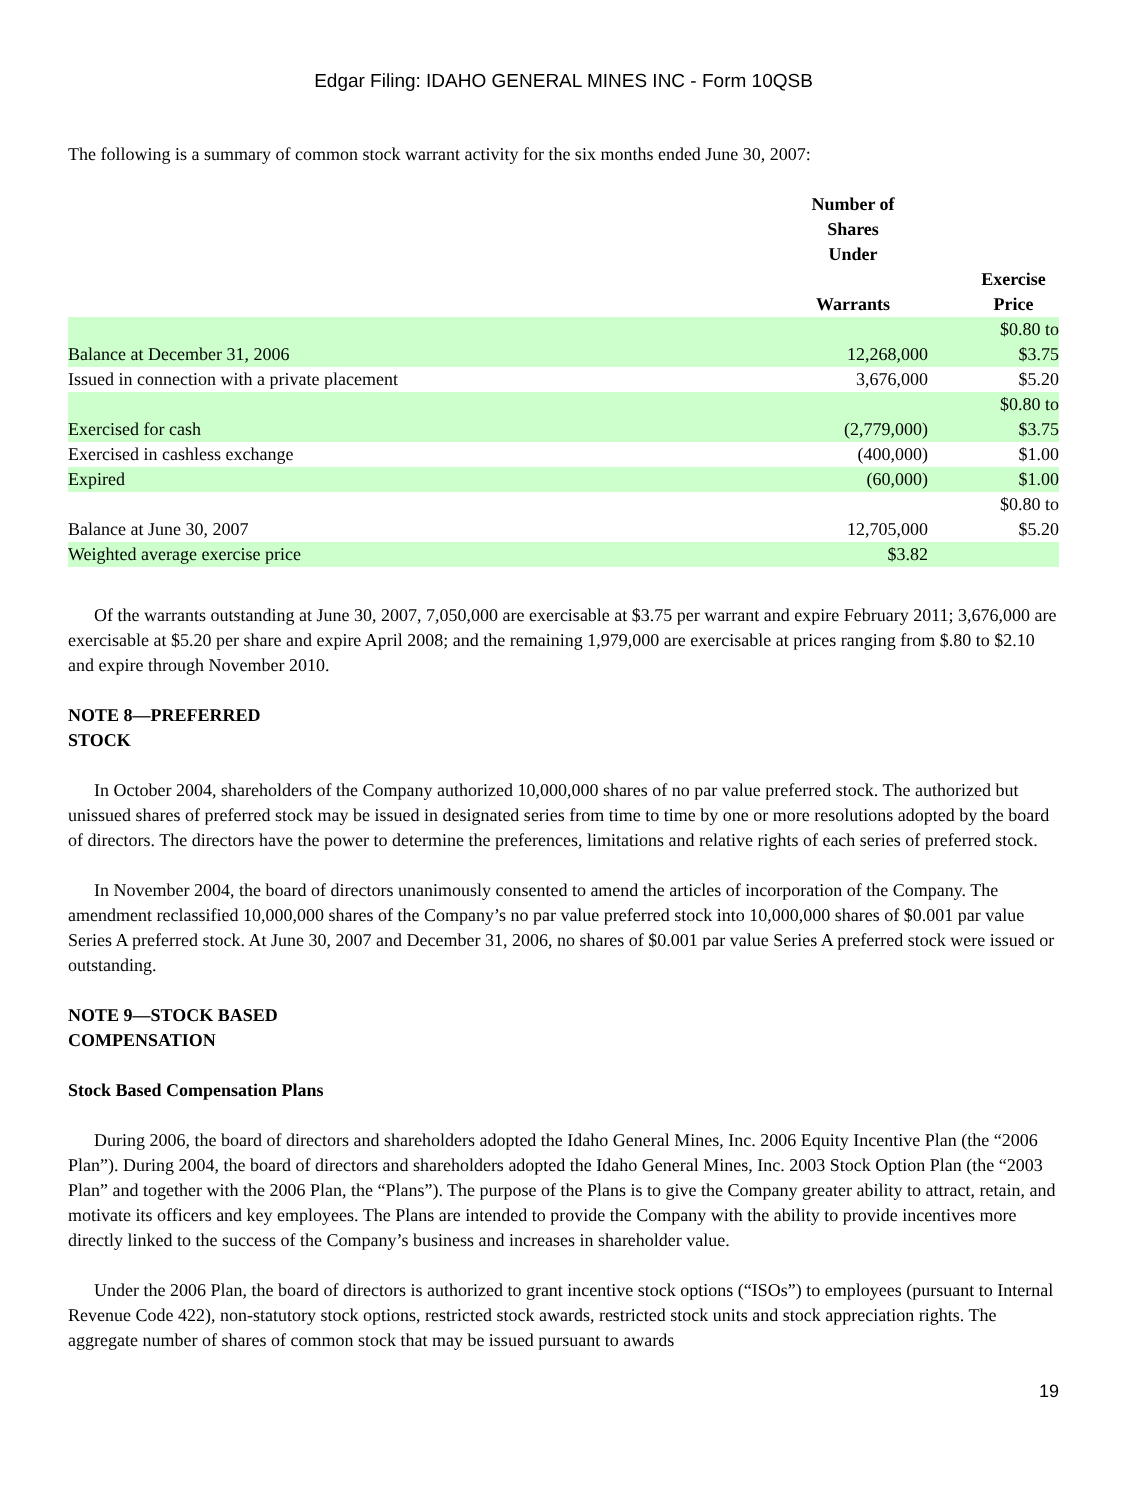Edgar Filing: IDAHO GENERAL MINES INC - Form 10QSB
The following is a summary of common stock warrant activity for the six months ended June 30, 2007:
| | Number of Shares Under Warrants | | Exercise Price |
| --- | --- | --- | --- |
| Balance at December 31, 2006 | 12,268,000 | | $0.80 to $3.75 |
| Issued in connection with a private placement | 3,676,000 | | $5.20 |
| Exercised for cash | (2,779,000) | | $0.80 to $3.75 |
| Exercised in cashless exchange | (400,000) | | $1.00 |
| Expired | (60,000) | | $1.00 |
| Balance at June 30, 2007 | 12,705,000 | | $0.80 to $5.20 |
| Weighted average exercise price | $3.82 | | |
Of the warrants outstanding at June 30, 2007, 7,050,000 are exercisable at $3.75 per warrant and expire February 2011; 3,676,000 are exercisable at $5.20 per share and expire April 2008; and the remaining 1,979,000 are exercisable at prices ranging from $.80 to $2.10 and expire through November 2010.
NOTE 8—PREFERRED
STOCK
In October 2004, shareholders of the Company authorized 10,000,000 shares of no par value preferred stock. The authorized but unissued shares of preferred stock may be issued in designated series from time to time by one or more resolutions adopted by the board of directors. The directors have the power to determine the preferences, limitations and relative rights of each series of preferred stock.
In November 2004, the board of directors unanimously consented to amend the articles of incorporation of the Company. The amendment reclassified 10,000,000 shares of the Company’s no par value preferred stock into 10,000,000 shares of $0.001 par value Series A preferred stock. At June 30, 2007 and December 31, 2006, no shares of $0.001 par value Series A preferred stock were issued or outstanding.
NOTE 9—STOCK BASED
COMPENSATION
Stock Based Compensation Plans
During 2006, the board of directors and shareholders adopted the Idaho General Mines, Inc. 2006 Equity Incentive Plan (the “2006 Plan”). During 2004, the board of directors and shareholders adopted the Idaho General Mines, Inc. 2003 Stock Option Plan (the “2003 Plan” and together with the 2006 Plan, the “Plans”). The purpose of the Plans is to give the Company greater ability to attract, retain, and motivate its officers and key employees. The Plans are intended to provide the Company with the ability to provide incentives more directly linked to the success of the Company’s business and increases in shareholder value.
Under the 2006 Plan, the board of directors is authorized to grant incentive stock options (“ISOs”) to employees (pursuant to Internal Revenue Code 422), non-statutory stock options, restricted stock awards, restricted stock units and stock appreciation rights. The aggregate number of shares of common stock that may be issued pursuant to awards
19